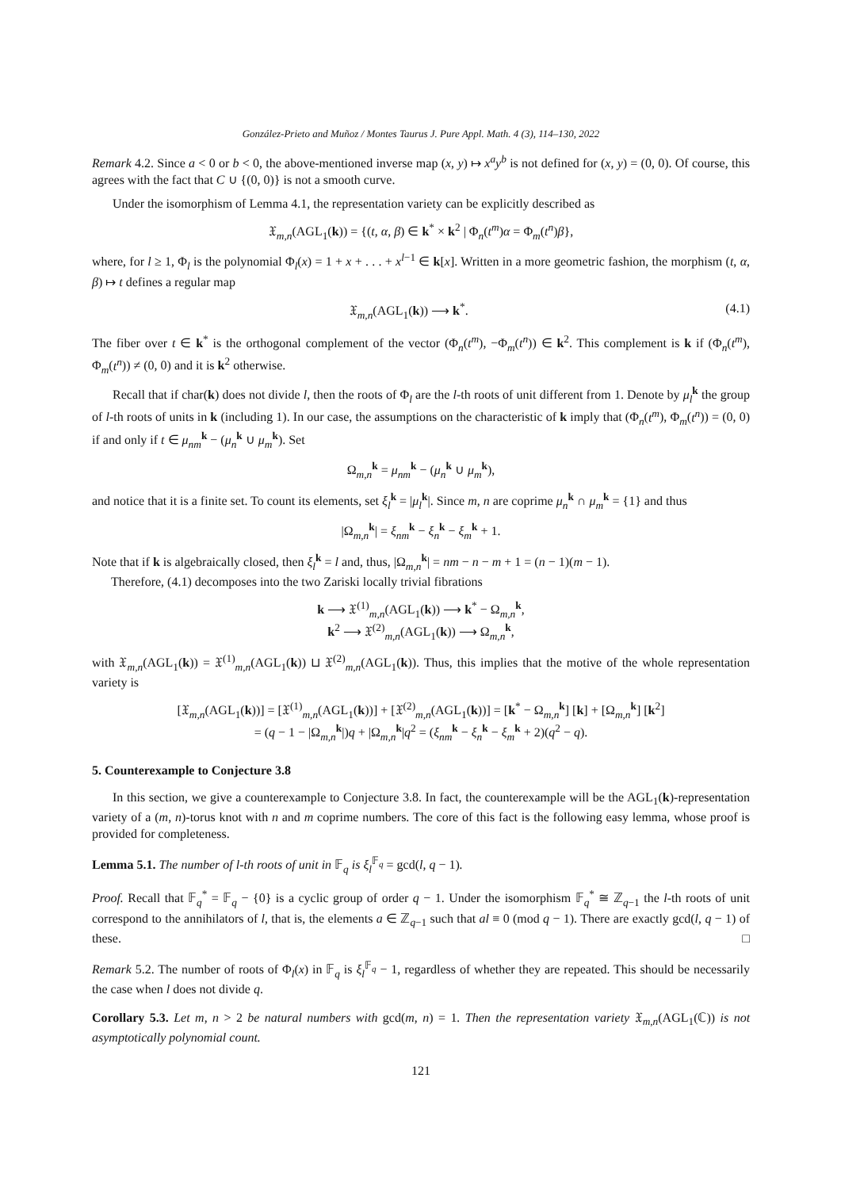González-Prieto and Muñoz / Montes Taurus J. Pure Appl. Math. 4 (3), 114–130, 2022
Remark 4.2. Since a < 0 or b < 0, the above-mentioned inverse map (x, y) ↦ x<sup>a</sup>y<sup>b</sup> is not defined for (x, y) = (0, 0). Of course, this agrees with the fact that C ∪ {(0, 0)} is not a smooth curve.
Under the isomorphism of Lemma 4.1, the representation variety can be explicitly described as
𝔛<sub>m,n</sub>(AGL<sub>1</sub>(k)) = {(t, α, β) ∈ k<sup>*</sup> × k<sup>2</sup> | Φ<sub>n</sub>(t<sup>m</sup>)α = Φ<sub>m</sub>(t<sup>n</sup>)β},
where, for l ≥ 1, Φ<sub>l</sub> is the polynomial Φ<sub>l</sub>(x) = 1 + x + . . . + x<sup>l−1</sup> ∈ k[x]. Written in a more geometric fashion, the morphism (t, α, β) ↦ t defines a regular map
𝔛<sub>m,n</sub>(AGL<sub>1</sub>(k)) ⟶ k<sup>*</sup>. (4.1)
The fiber over t ∈ k<sup>*</sup> is the orthogonal complement of the vector (Φ<sub>n</sub>(t<sup>m</sup>), −Φ<sub>m</sub>(t<sup>n</sup>)) ∈ k<sup>2</sup>. This complement is k if (Φ<sub>n</sub>(t<sup>m</sup>), Φ<sub>m</sub>(t<sup>n</sup>)) ≠ (0, 0) and it is k<sup>2</sup> otherwise.
Recall that if char(k) does not divide l, then the roots of Φ<sub>l</sub> are the l-th roots of unit different from 1. Denote by μ<sub>l</sub><sup>k</sup> the group of l-th roots of units in k (including 1). In our case, the assumptions on the characteristic of k imply that (Φ<sub>n</sub>(t<sup>m</sup>), Φ<sub>m</sub>(t<sup>n</sup>)) = (0, 0) if and only if t ∈ μ<sub>nm</sub><sup>k</sup> − (μ<sub>n</sub><sup>k</sup> ∪ μ<sub>m</sub><sup>k</sup>). Set
Ω<sub>m,n</sub><sup>k</sup> = μ<sub>nm</sub><sup>k</sup> − (μ<sub>n</sub><sup>k</sup> ∪ μ<sub>m</sub><sup>k</sup>),
and notice that it is a finite set. To count its elements, set ξ<sub>l</sub><sup>k</sup> = |μ<sub>l</sub><sup>k</sup>|. Since m, n are coprime μ<sub>n</sub><sup>k</sup> ∩ μ<sub>m</sub><sup>k</sup> = {1} and thus
|Ω<sub>m,n</sub><sup>k</sup>| = ξ<sub>nm</sub><sup>k</sup> − ξ<sub>n</sub><sup>k</sup> − ξ<sub>m</sub><sup>k</sup> + 1.
Note that if k is algebraically closed, then ξ<sub>l</sub><sup>k</sup> = l and, thus, |Ω<sub>m,n</sub><sup>k</sup>| = nm − n − m + 1 = (n − 1)(m − 1).
Therefore, (4.1) decomposes into the two Zariski locally trivial fibrations
k ⟶ 𝔛<sup>(1)</sup><sub>m,n</sub>(AGL<sub>1</sub>(k)) ⟶ k<sup>*</sup> − Ω<sub>m,n</sub><sup>k</sup>,
k<sup>2</sup> ⟶ 𝔛<sup>(2)</sup><sub>m,n</sub>(AGL<sub>1</sub>(k)) ⟶ Ω<sub>m,n</sub><sup>k</sup>,
with 𝔛<sub>m,n</sub>(AGL<sub>1</sub>(k)) = 𝔛<sup>(1)</sup><sub>m,n</sub>(AGL<sub>1</sub>(k)) ⊔ 𝔛<sup>(2)</sup><sub>m,n</sub>(AGL<sub>1</sub>(k)). Thus, this implies that the motive of the whole representation variety is
[𝔛<sub>m,n</sub>(AGL<sub>1</sub>(k))] = [𝔛<sup>(1)</sup><sub>m,n</sub>(AGL<sub>1</sub>(k))] + [𝔛<sup>(2)</sup><sub>m,n</sub>(AGL<sub>1</sub>(k))] = [k<sup>*</sup> − Ω<sub>m,n</sub><sup>k</sup>] [k] + [Ω<sub>m,n</sub><sup>k</sup>] [k<sup>2</sup>]
= (q − 1 − |Ω<sub>m,n</sub><sup>k</sup>|)q + |Ω<sub>m,n</sub><sup>k</sup>|q<sup>2</sup> = (ξ<sub>nm</sub><sup>k</sup> − ξ<sub>n</sub><sup>k</sup> − ξ<sub>m</sub><sup>k</sup> + 2)(q<sup>2</sup> − q).
5. Counterexample to Conjecture 3.8
In this section, we give a counterexample to Conjecture 3.8. In fact, the counterexample will be the AGL<sub>1</sub>(k)-representation variety of a (m, n)-torus knot with n and m coprime numbers. The core of this fact is the following easy lemma, whose proof is provided for completeness.
Lemma 5.1. The number of l-th roots of unit in 𝔽<sub>q</sub> is ξ<sub>l</sub><sup>𝔽<sub>q</sub></sup> = gcd(l, q − 1).
Proof. Recall that 𝔽<sub>q</sub><sup>*</sup> = 𝔽<sub>q</sub> − {0} is a cyclic group of order q − 1. Under the isomorphism 𝔽<sub>q</sub><sup>*</sup> ≅ ℤ<sub>q−1</sub> the l-th roots of unit correspond to the annihilators of l, that is, the elements a ∈ ℤ<sub>q−1</sub> such that al ≡ 0 (mod q − 1). There are exactly gcd(l, q − 1) of these. □
Remark 5.2. The number of roots of Φ<sub>l</sub>(x) in 𝔽<sub>q</sub> is ξ<sub>l</sub><sup>𝔽<sub>q</sub></sup> − 1, regardless of whether they are repeated. This should be necessarily the case when l does not divide q.
Corollary 5.3. Let m, n > 2 be natural numbers with gcd(m, n) = 1. Then the representation variety 𝔛<sub>m,n</sub>(AGL<sub>1</sub>(ℂ)) is not asymptotically polynomial count.
121